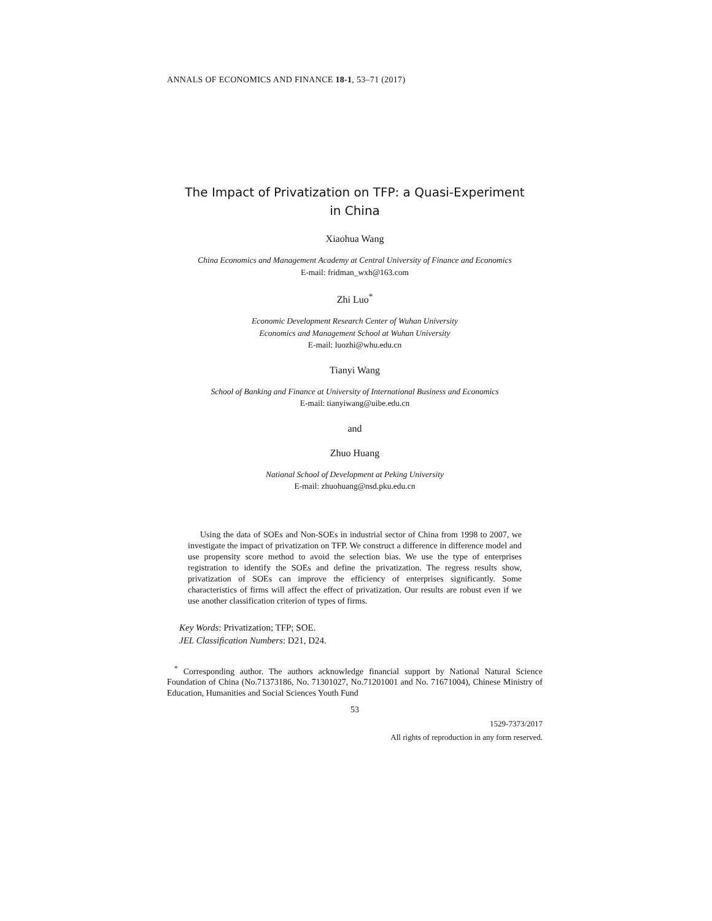ANNALS OF ECONOMICS AND FINANCE 18-1, 53–71 (2017)
The Impact of Privatization on TFP: a Quasi-Experiment in China
Xiaohua Wang
China Economics and Management Academy at Central University of Finance and Economics
E-mail: fridman_wxh@163.com
Zhi Luo<sup>*</sup>
Economic Development Research Center of Wuhan University
Economics and Management School at Wuhan University
E-mail: luozhi@whu.edu.cn
Tianyi Wang
School of Banking and Finance at University of International Business and Economics
E-mail: tianyiwang@uibe.edu.cn
and
Zhuo Huang
National School of Development at Peking University
E-mail: zhuohuang@nsd.pku.edu.cn
Using the data of SOEs and Non-SOEs in industrial sector of China from 1998 to 2007, we investigate the impact of privatization on TFP. We construct a difference in difference model and use propensity score method to avoid the selection bias. We use the type of enterprises registration to identify the SOEs and define the privatization. The regress results show, privatization of SOEs can improve the efficiency of enterprises significantly. Some characteristics of firms will affect the effect of privatization. Our results are robust even if we use another classification criterion of types of firms.
Key Words: Privatization; TFP; SOE.
JEL Classification Numbers: D21, D24.
<sup>*</sup> Corresponding author. The authors acknowledge financial support by National Natural Science Foundation of China (No.71373186, No. 71301027, No.71201001 and No. 71671004), Chinese Ministry of Education, Humanities and Social Sciences Youth Fund
53
1529-7373/2017
All rights of reproduction in any form reserved.